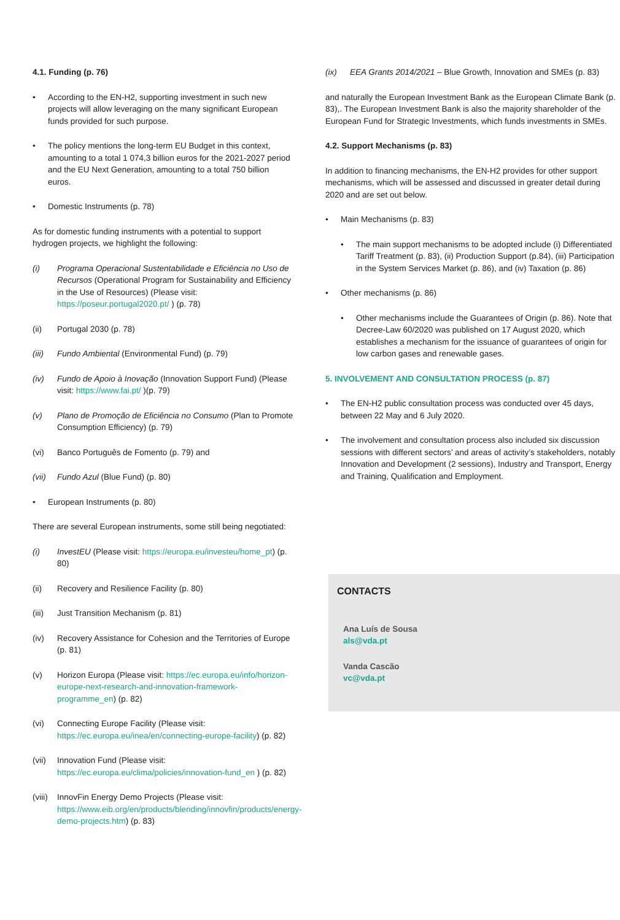4.1. Funding (p. 76)
• According to the EN-H2, supporting investment in such new projects will allow leveraging on the many significant European funds provided for such purpose.
• The policy mentions the long-term EU Budget in this context, amounting to a total 1 074,3 billion euros for the 2021-2027 period and the EU Next Generation, amounting to a total 750 billion euros.
• Domestic Instruments (p. 78)
As for domestic funding instruments with a potential to support hydrogen projects, we highlight the following:
(i) Programa Operacional Sustentabilidade e Eficiência no Uso de Recursos (Operational Program for Sustainability and Efficiency in the Use of Resources) (Please visit: https://poseur.portugal2020.pt/ ) (p. 78)
(ii) Portugal 2030 (p. 78)
(iii) Fundo Ambiental (Environmental Fund) (p. 79)
(iv) Fundo de Apoio à Inovação (Innovation Support Fund) (Please visit: https://www.fai.pt/ )(p. 79)
(v) Plano de Promoção de Eficiência no Consumo (Plan to Promote Consumption Efficiency) (p. 79)
(vi) Banco Português de Fomento (p. 79) and
(vii) Fundo Azul (Blue Fund) (p. 80)
• European Instruments (p. 80)
There are several European instruments, some still being negotiated:
(i) InvestEU (Please visit: https://europa.eu/investeu/home_pt) (p. 80)
(ii) Recovery and Resilience Facility (p. 80)
(iii) Just Transition Mechanism (p. 81)
(iv) Recovery Assistance for Cohesion and the Territories of Europe (p. 81)
(v) Horizon Europa (Please visit: https://ec.europa.eu/info/horizon-europe-next-research-and-innovation-framework-programme_en) (p. 82)
(vi) Connecting Europe Facility (Please visit: https://ec.europa.eu/inea/en/connecting-europe-facility) (p. 82)
(vii) Innovation Fund (Please visit: https://ec.europa.eu/clima/policies/innovation-fund_en ) (p. 82)
(viii) InnovFin Energy Demo Projects (Please visit: https://www.eib.org/en/products/blending/innovfin/products/energy-demo-projects.htm) (p. 83)
(ix) EEA Grants 2014/2021 – Blue Growth, Innovation and SMEs (p. 83)
and naturally the European Investment Bank as the European Climate Bank (p. 83),. The European Investment Bank is also the majority shareholder of the European Fund for Strategic Investments, which funds investments in SMEs.
4.2. Support Mechanisms (p. 83)
In addition to financing mechanisms, the EN-H2 provides for other support mechanisms, which will be assessed and discussed in greater detail during 2020 and are set out below.
• Main Mechanisms (p. 83)
• The main support mechanisms to be adopted include (i) Differentiated Tariff Treatment (p. 83), (ii) Production Support (p.84), (iii) Participation in the System Services Market (p. 86), and (iv) Taxation (p. 86)
• Other mechanisms (p. 86)
• Other mechanisms include the Guarantees of Origin (p. 86). Note that Decree-Law 60/2020 was published on 17 August 2020, which establishes a mechanism for the issuance of guarantees of origin for low carbon gases and renewable gases.
5. INVOLVEMENT AND CONSULTATION PROCESS (p. 87)
• The EN-H2 public consultation process was conducted over 45 days, between 22 May and 6 July 2020.
• The involvement and consultation process also included six discussion sessions with different sectors’ and areas of activity’s stakeholders, notably Innovation and Development (2 sessions), Industry and Transport, Energy and Training, Qualification and Employment.
CONTACTS
Ana Luís de Sousa
als@vda.pt
Vanda Cascão
vc@vda.pt